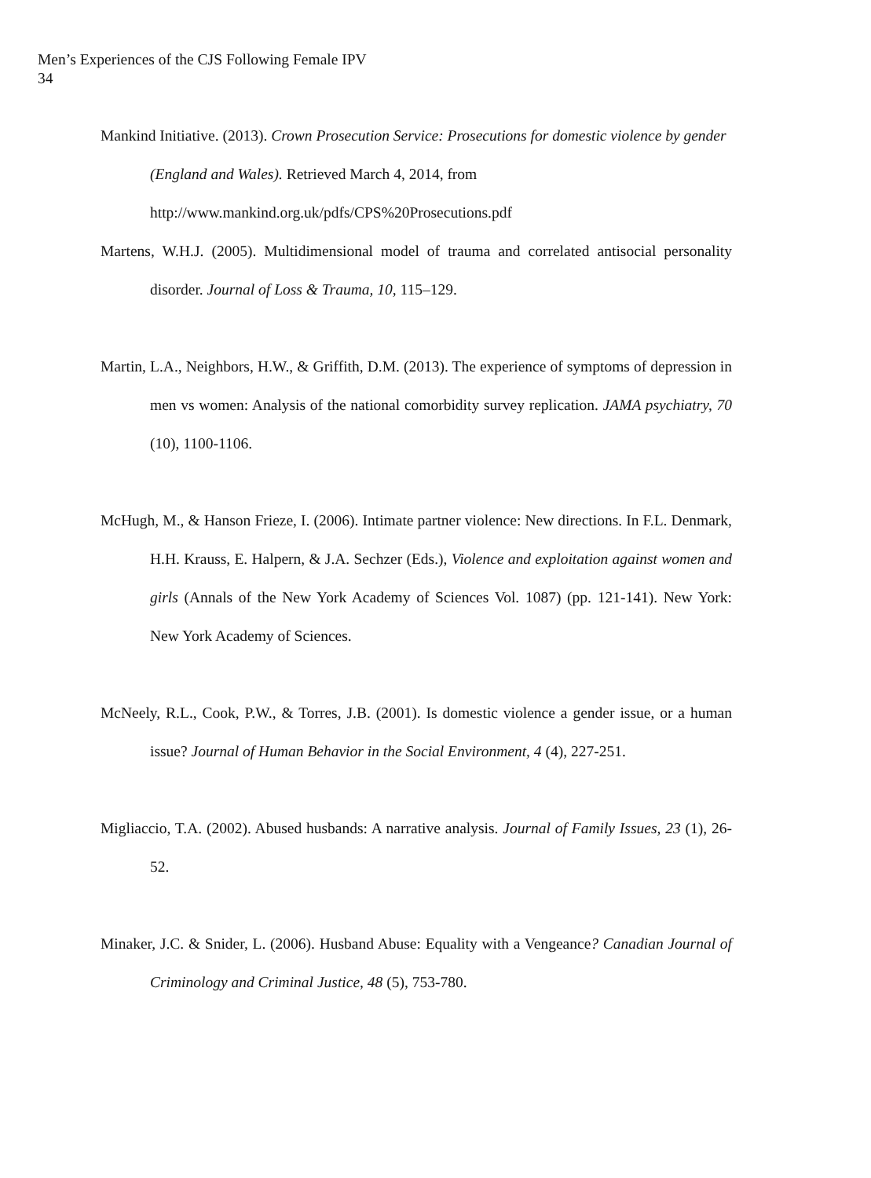Men’s Experiences of the CJS Following Female IPV
34
Mankind Initiative. (2013). Crown Prosecution Service: Prosecutions for domestic violence by gender (England and Wales). Retrieved March 4, 2014, from http://www.mankind.org.uk/pdfs/CPS%20Prosecutions.pdf
Martens, W.H.J. (2005). Multidimensional model of trauma and correlated antisocial personality disorder. Journal of Loss & Trauma, 10, 115–129.
Martin, L.A., Neighbors, H.W., & Griffith, D.M. (2013). The experience of symptoms of depression in men vs women: Analysis of the national comorbidity survey replication. JAMA psychiatry, 70 (10), 1100-1106.
McHugh, M., & Hanson Frieze, I. (2006). Intimate partner violence: New directions. In F.L. Denmark, H.H. Krauss, E. Halpern, & J.A. Sechzer (Eds.), Violence and exploitation against women and girls (Annals of the New York Academy of Sciences Vol. 1087) (pp. 121-141). New York: New York Academy of Sciences.
McNeely, R.L., Cook, P.W., & Torres, J.B. (2001). Is domestic violence a gender issue, or a human issue? Journal of Human Behavior in the Social Environment, 4 (4), 227-251.
Migliaccio, T.A. (2002). Abused husbands: A narrative analysis. Journal of Family Issues, 23 (1), 26-52.
Minaker, J.C. & Snider, L. (2006). Husband Abuse: Equality with a Vengeance? Canadian Journal of Criminology and Criminal Justice, 48 (5), 753-780.